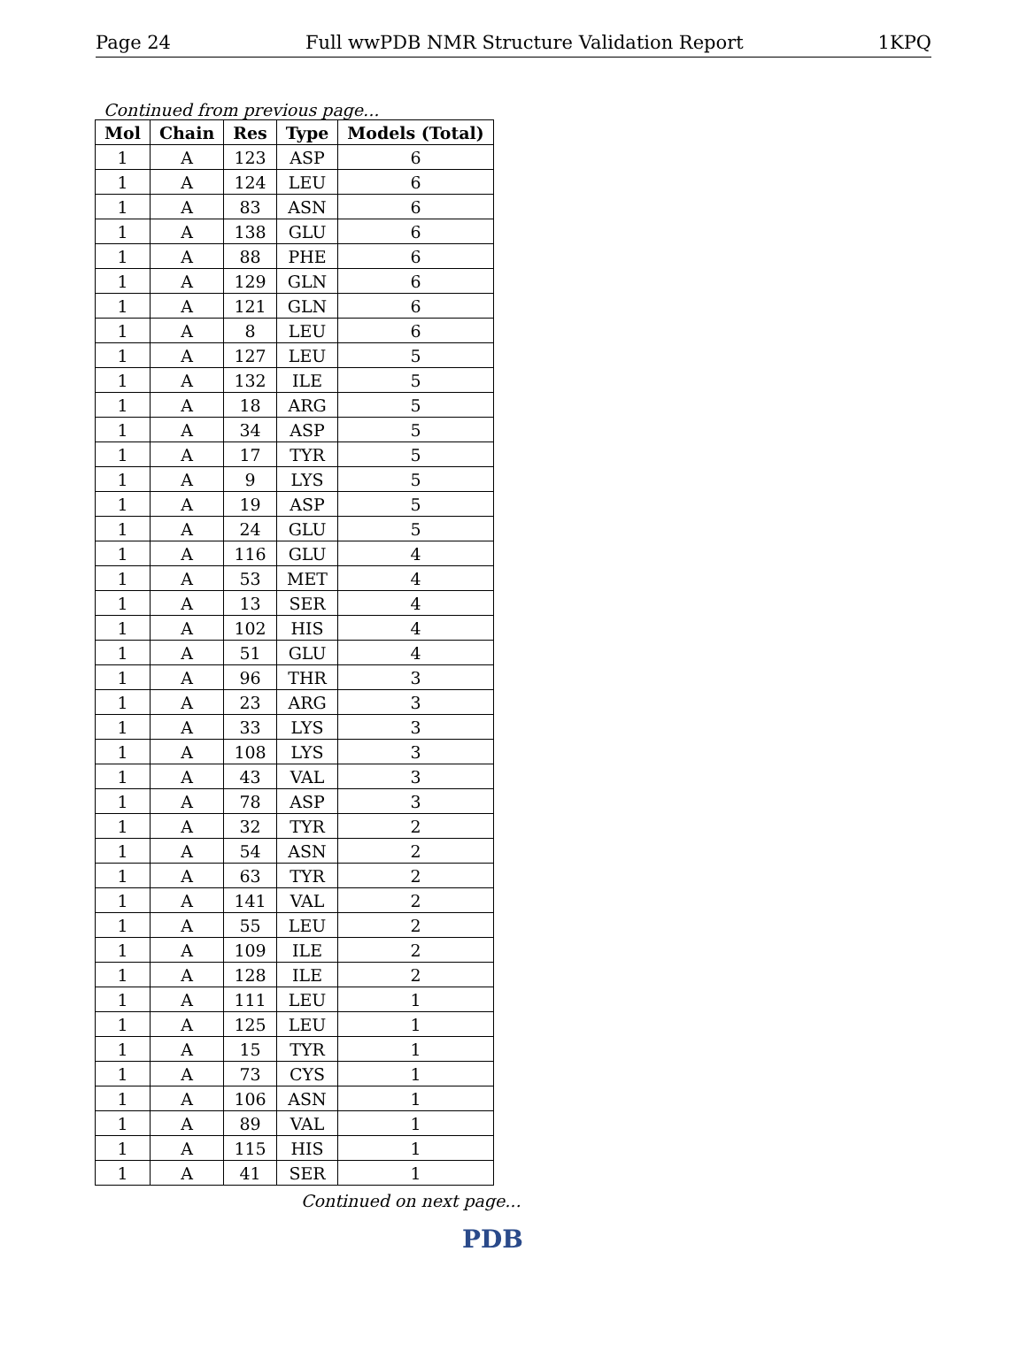Page 24 Full wwPDB NMR Structure Validation Report 1KPQ
Continued from previous page...
| Mol | Chain | Res | Type | Models (Total) |
| --- | --- | --- | --- | --- |
| 1 | A | 123 | ASP | 6 |
| 1 | A | 124 | LEU | 6 |
| 1 | A | 83 | ASN | 6 |
| 1 | A | 138 | GLU | 6 |
| 1 | A | 88 | PHE | 6 |
| 1 | A | 129 | GLN | 6 |
| 1 | A | 121 | GLN | 6 |
| 1 | A | 8 | LEU | 6 |
| 1 | A | 127 | LEU | 5 |
| 1 | A | 132 | ILE | 5 |
| 1 | A | 18 | ARG | 5 |
| 1 | A | 34 | ASP | 5 |
| 1 | A | 17 | TYR | 5 |
| 1 | A | 9 | LYS | 5 |
| 1 | A | 19 | ASP | 5 |
| 1 | A | 24 | GLU | 5 |
| 1 | A | 116 | GLU | 4 |
| 1 | A | 53 | MET | 4 |
| 1 | A | 13 | SER | 4 |
| 1 | A | 102 | HIS | 4 |
| 1 | A | 51 | GLU | 4 |
| 1 | A | 96 | THR | 3 |
| 1 | A | 23 | ARG | 3 |
| 1 | A | 33 | LYS | 3 |
| 1 | A | 108 | LYS | 3 |
| 1 | A | 43 | VAL | 3 |
| 1 | A | 78 | ASP | 3 |
| 1 | A | 32 | TYR | 2 |
| 1 | A | 54 | ASN | 2 |
| 1 | A | 63 | TYR | 2 |
| 1 | A | 141 | VAL | 2 |
| 1 | A | 55 | LEU | 2 |
| 1 | A | 109 | ILE | 2 |
| 1 | A | 128 | ILE | 2 |
| 1 | A | 111 | LEU | 1 |
| 1 | A | 125 | LEU | 1 |
| 1 | A | 15 | TYR | 1 |
| 1 | A | 73 | CYS | 1 |
| 1 | A | 106 | ASN | 1 |
| 1 | A | 89 | VAL | 1 |
| 1 | A | 115 | HIS | 1 |
| 1 | A | 41 | SER | 1 |
Continued on next page...
PDB